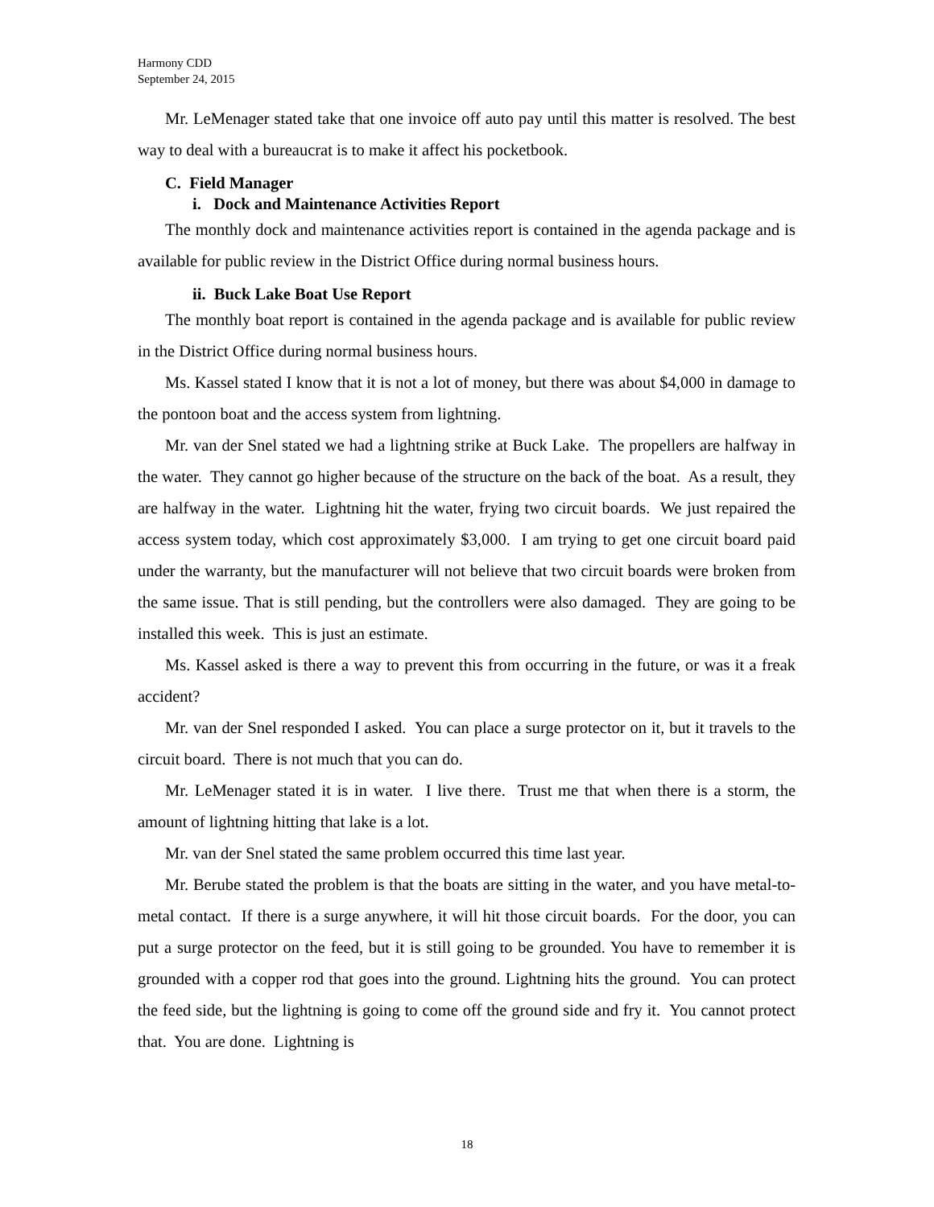Harmony CDD
September 24, 2015
Mr. LeMenager stated take that one invoice off auto pay until this matter is resolved. The best way to deal with a bureaucrat is to make it affect his pocketbook.
C. Field Manager
i. Dock and Maintenance Activities Report
The monthly dock and maintenance activities report is contained in the agenda package and is available for public review in the District Office during normal business hours.
ii. Buck Lake Boat Use Report
The monthly boat report is contained in the agenda package and is available for public review in the District Office during normal business hours.
Ms. Kassel stated I know that it is not a lot of money, but there was about $4,000 in damage to the pontoon boat and the access system from lightning.
Mr. van der Snel stated we had a lightning strike at Buck Lake. The propellers are halfway in the water. They cannot go higher because of the structure on the back of the boat. As a result, they are halfway in the water. Lightning hit the water, frying two circuit boards. We just repaired the access system today, which cost approximately $3,000. I am trying to get one circuit board paid under the warranty, but the manufacturer will not believe that two circuit boards were broken from the same issue. That is still pending, but the controllers were also damaged. They are going to be installed this week. This is just an estimate.
Ms. Kassel asked is there a way to prevent this from occurring in the future, or was it a freak accident?
Mr. van der Snel responded I asked. You can place a surge protector on it, but it travels to the circuit board. There is not much that you can do.
Mr. LeMenager stated it is in water. I live there. Trust me that when there is a storm, the amount of lightning hitting that lake is a lot.
Mr. van der Snel stated the same problem occurred this time last year.
Mr. Berube stated the problem is that the boats are sitting in the water, and you have metal-to-metal contact. If there is a surge anywhere, it will hit those circuit boards. For the door, you can put a surge protector on the feed, but it is still going to be grounded. You have to remember it is grounded with a copper rod that goes into the ground. Lightning hits the ground. You can protect the feed side, but the lightning is going to come off the ground side and fry it. You cannot protect that. You are done. Lightning is
18